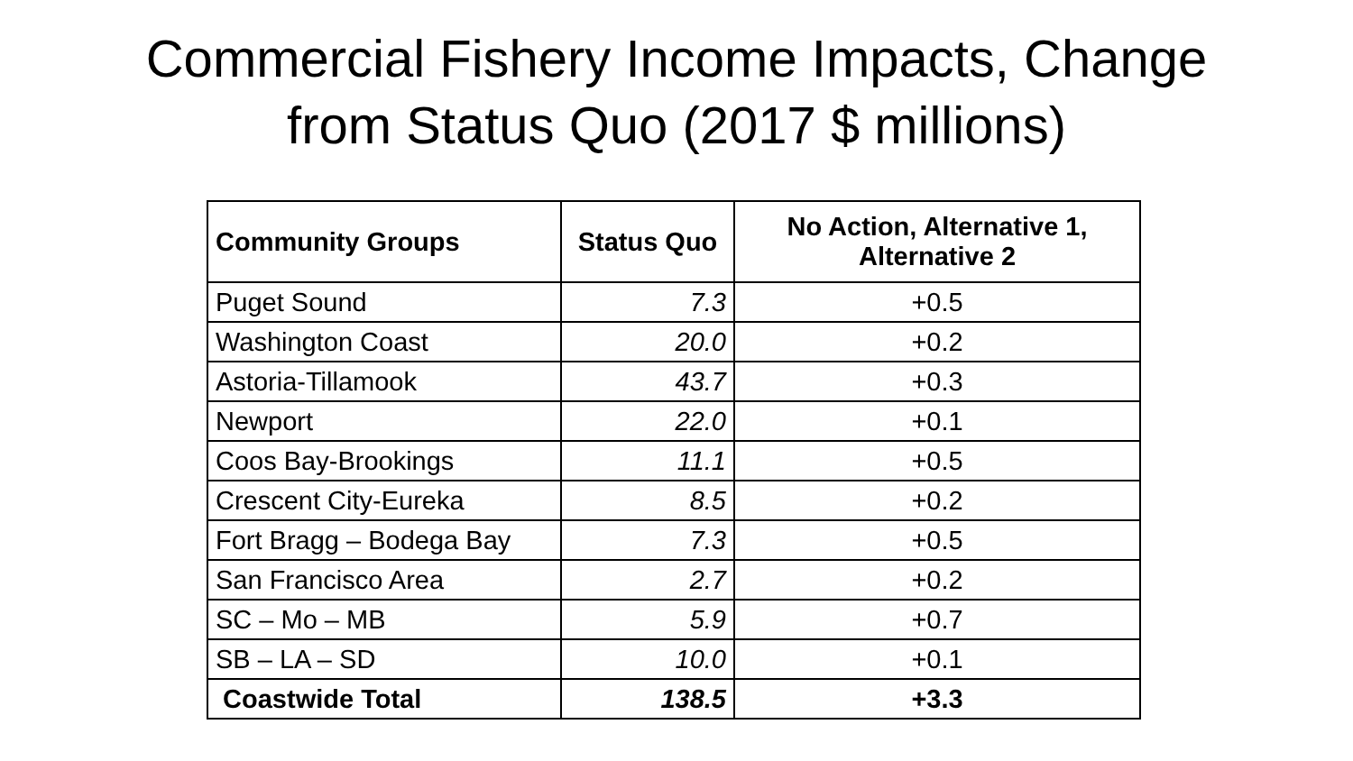Commercial Fishery Income Impacts, Change
from Status Quo (2017 $ millions)
| Community Groups | Status Quo | No Action, Alternative 1, Alternative 2 |
| --- | --- | --- |
| Puget Sound | 7.3 | +0.5 |
| Washington Coast | 20.0 | +0.2 |
| Astoria-Tillamook | 43.7 | +0.3 |
| Newport | 22.0 | +0.1 |
| Coos Bay-Brookings | 11.1 | +0.5 |
| Crescent City-Eureka | 8.5 | +0.2 |
| Fort Bragg – Bodega Bay | 7.3 | +0.5 |
| San Francisco Area | 2.7 | +0.2 |
| SC – Mo – MB | 5.9 | +0.7 |
| SB – LA – SD | 10.0 | +0.1 |
| Coastwide Total | 138.5 | +3.3 |